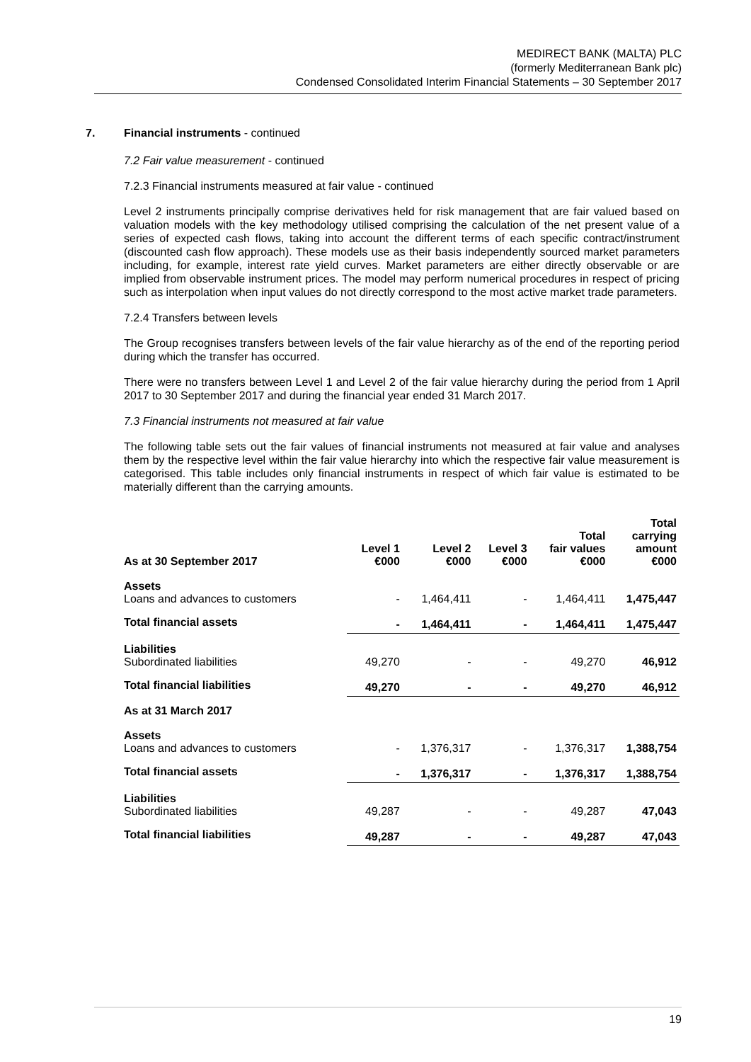MEDIRECT BANK (MALTA) PLC
(formerly Mediterranean Bank plc)
Condensed Consolidated Interim Financial Statements – 30 September 2017
7. Financial instruments - continued
7.2 Fair value measurement - continued
7.2.3 Financial instruments measured at fair value - continued
Level 2 instruments principally comprise derivatives held for risk management that are fair valued based on valuation models with the key methodology utilised comprising the calculation of the net present value of a series of expected cash flows, taking into account the different terms of each specific contract/instrument (discounted cash flow approach). These models use as their basis independently sourced market parameters including, for example, interest rate yield curves. Market parameters are either directly observable or are implied from observable instrument prices. The model may perform numerical procedures in respect of pricing such as interpolation when input values do not directly correspond to the most active market trade parameters.
7.2.4 Transfers between levels
The Group recognises transfers between levels of the fair value hierarchy as of the end of the reporting period during which the transfer has occurred.
There were no transfers between Level 1 and Level 2 of the fair value hierarchy during the period from 1 April 2017 to 30 September 2017 and during the financial year ended 31 March 2017.
7.3 Financial instruments not measured at fair value
The following table sets out the fair values of financial instruments not measured at fair value and analyses them by the respective level within the fair value hierarchy into which the respective fair value measurement is categorised. This table includes only financial instruments in respect of which fair value is estimated to be materially different than the carrying amounts.
| As at 30 September 2017 | Level 1 €000 | Level 2 €000 | Level 3 €000 | Total fair values €000 | Total carrying amount €000 |
| --- | --- | --- | --- | --- | --- |
| Assets Loans and advances to customers | - | 1,464,411 | - | 1,464,411 | 1,475,447 |
| Total financial assets | - | 1,464,411 | - | 1,464,411 | 1,475,447 |
| Liabilities Subordinated liabilities | 49,270 | - | - | 49,270 | 46,912 |
| Total financial liabilities | 49,270 | - | - | 49,270 | 46,912 |
| As at 31 March 2017 | | | | | |
| Assets Loans and advances to customers | - | 1,376,317 | - | 1,376,317 | 1,388,754 |
| Total financial assets | - | 1,376,317 | - | 1,376,317 | 1,388,754 |
| Liabilities Subordinated liabilities | 49,287 | - | - | 49,287 | 47,043 |
| Total financial liabilities | 49,287 | - | - | 49,287 | 47,043 |
19